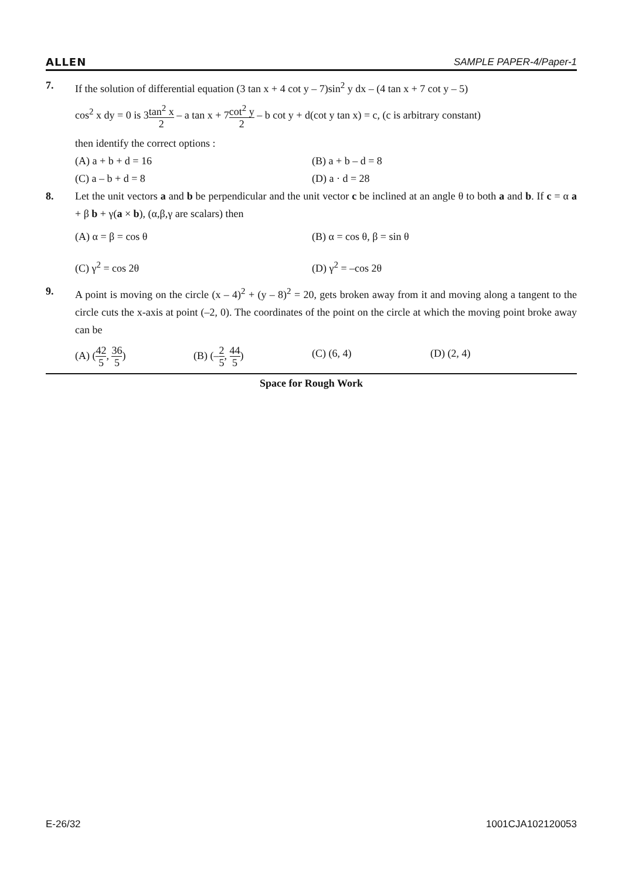ALLEN SAMPLE PAPER-4/Paper-1
7. If the solution of differential equation (3 tan x + 4 cot y – 7)sin<sup>2</sup> y dx – (4 tan x + 7 cot y – 5)
cos<sup>2</sup> x dy = 0 is 3tan<sup>2</sup> x 2 – a tan x + 7cot<sup>2</sup> y 2 – b cot y + d(cot y tan x) = c, (c is arbitrary constant)
then identify the correct options :
(A) a + b + d = 16
(B) a + b – d = 8
(C) a – b + d = 8
(D) a · d = 28
8. Let the unit vectors a and b be perpendicular and the unit vector c be inclined at an angle θ to both a and b. If c = α a + β b + γ(a × b), (α,β,γ are scalars) then
(A) α = β = cos θ
(B) α = cos θ, β = sin θ
(C) γ<sup>2</sup> = cos 2θ
(D) γ<sup>2</sup> = –cos 2θ
9. A point is moving on the circle (x – 4)<sup>2</sup> + (y – 8)<sup>2</sup> = 20, gets broken away from it and moving along a tangent to the circle cuts the x-axis at point (–2, 0). The coordinates of the point on the circle at which the moving point broke away can be
(A) (42 5, 36 5)
(B) (–2 5, 44 5)
(C) (6, 4)
(D) (2, 4)
Space for Rough Work
E-26/32 1001CJA102120053